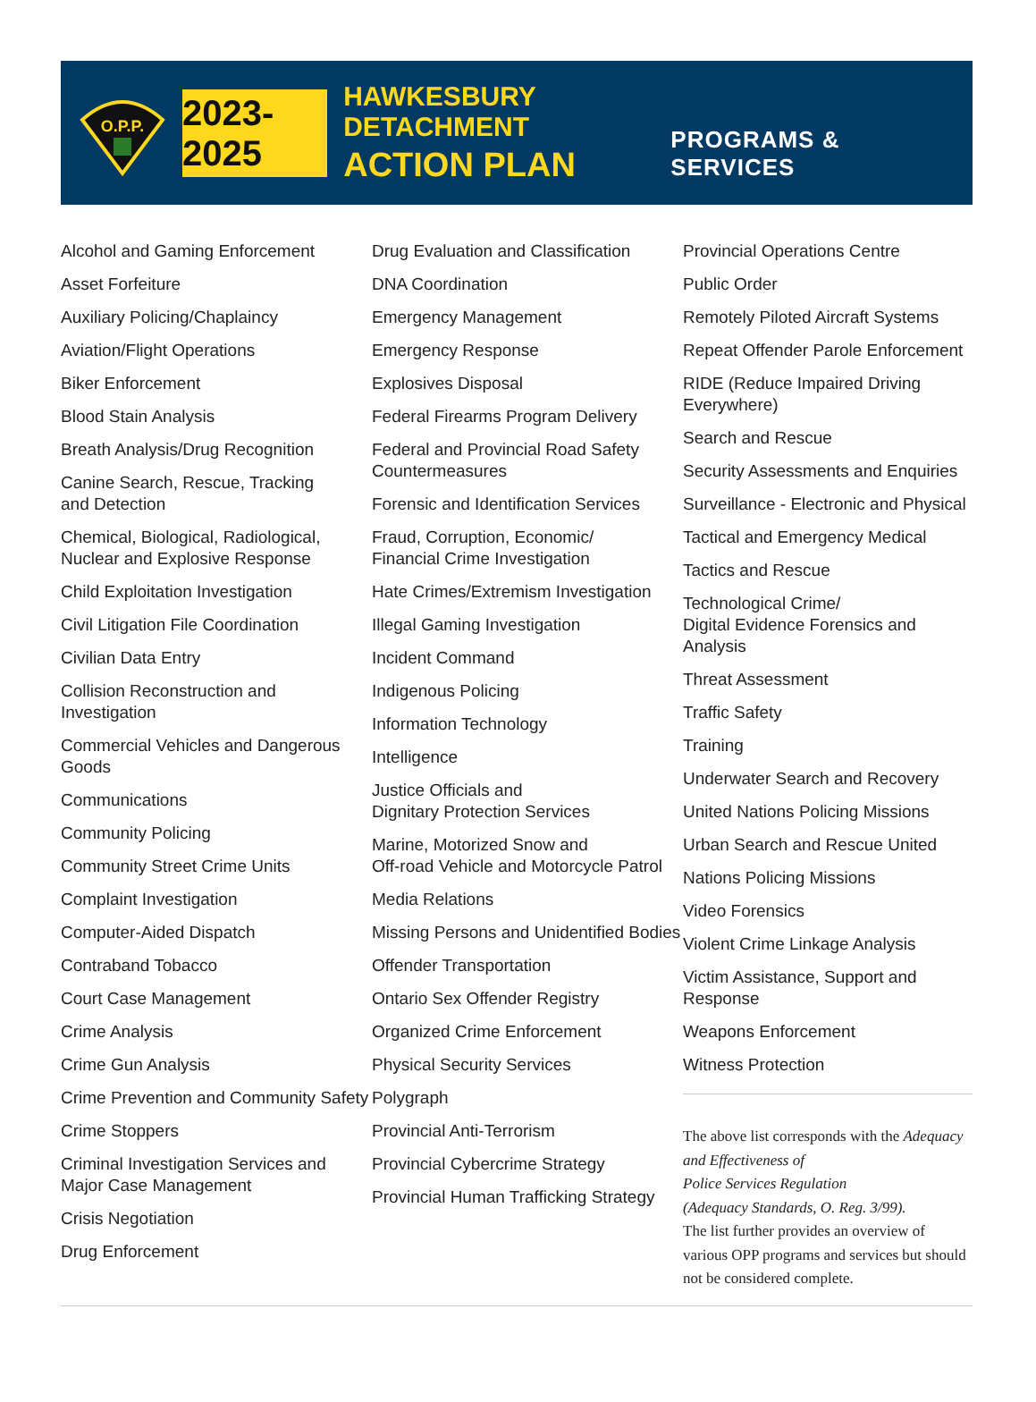O.P.P.
2023-2025
HAWKESBURY DETACHMENT
ACTION PLAN
PROGRAMS & SERVICES
Alcohol and Gaming Enforcement
Asset Forfeiture
Auxiliary Policing/Chaplaincy
Aviation/Flight Operations
Biker Enforcement
Blood Stain Analysis
Breath Analysis/Drug Recognition
Canine Search, Rescue, Tracking
and Detection
Chemical, Biological, Radiological,
Nuclear and Explosive Response
Child Exploitation Investigation
Civil Litigation File Coordination
Civilian Data Entry
Collision Reconstruction and Investigation
Commercial Vehicles and Dangerous Goods
Communications
Community Policing
Community Street Crime Units
Complaint Investigation
Computer-Aided Dispatch
Contraband Tobacco
Court Case Management
Crime Analysis
Crime Gun Analysis
Crime Prevention and Community Safety
Crime Stoppers
Criminal Investigation Services and
Major Case Management
Crisis Negotiation
Drug Enforcement
Drug Evaluation and Classification
DNA Coordination
Emergency Management
Emergency Response
Explosives Disposal
Federal Firearms Program Delivery
Federal and Provincial Road Safety
Countermeasures
Forensic and Identification Services
Fraud, Corruption, Economic/
Financial Crime Investigation
Hate Crimes/Extremism Investigation
Illegal Gaming Investigation
Incident Command
Indigenous Policing
Information Technology
Intelligence
Justice Officials and
Dignitary Protection Services
Marine, Motorized Snow and
Off-road Vehicle and Motorcycle Patrol
Media Relations
Missing Persons and Unidentified Bodies
Offender Transportation
Ontario Sex Offender Registry
Organized Crime Enforcement
Physical Security Services
Polygraph
Provincial Anti-Terrorism
Provincial Cybercrime Strategy
Provincial Human Trafficking Strategy
Provincial Operations Centre
Public Order
Remotely Piloted Aircraft Systems
Repeat Offender Parole Enforcement
RIDE (Reduce Impaired Driving Everywhere)
Search and Rescue
Security Assessments and Enquiries
Surveillance - Electronic and Physical
Tactical and Emergency Medical
Tactics and Rescue
Technological Crime/
Digital Evidence Forensics and Analysis
Threat Assessment
Traffic Safety
Training
Underwater Search and Recovery
United Nations Policing Missions
Urban Search and Rescue United
Nations Policing Missions
Video Forensics
Violent Crime Linkage Analysis
Victim Assistance, Support and Response
Weapons Enforcement
Witness Protection
The above list corresponds with the Adequacy and Effectiveness of
Police Services Regulation
(Adequacy Standards, O. Reg. 3/99).
The list further provides an overview of various OPP programs and services but should not be considered complete.